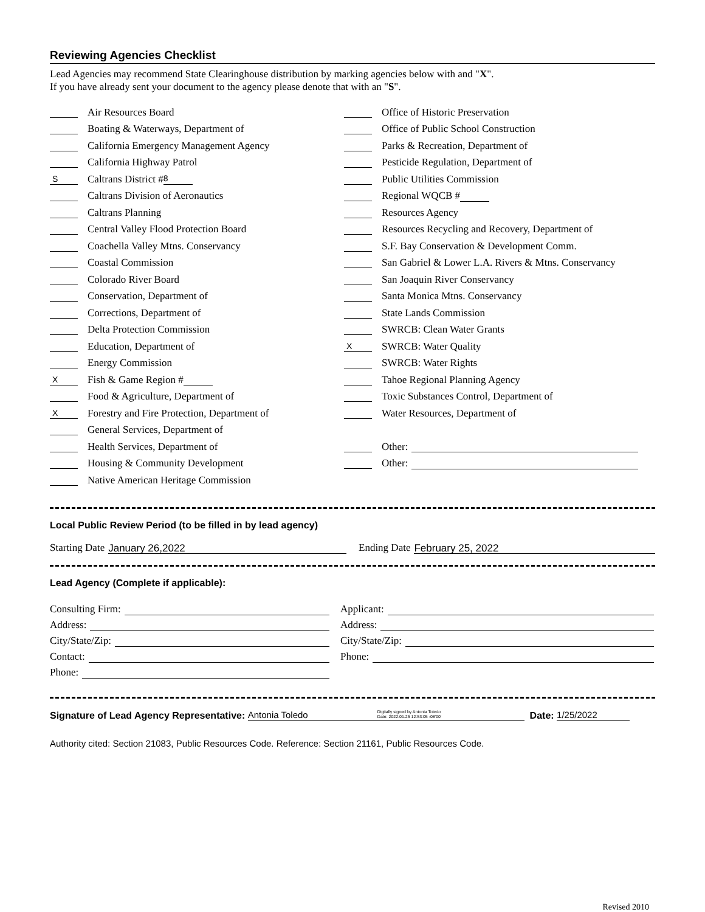Reviewing Agencies Checklist
Lead Agencies may recommend State Clearinghouse distribution by marking agencies below with and "X".
If you have already sent your document to the agency please denote that with an "S".
Air Resources Board
Boating & Waterways, Department of
California Emergency Management Agency
California Highway Patrol
S Caltrans District # 8
Caltrans Division of Aeronautics
Caltrans Planning
Central Valley Flood Protection Board
Coachella Valley Mtns. Conservancy
Coastal Commission
Colorado River Board
Conservation, Department of
Corrections, Department of
Delta Protection Commission
Education, Department of
Energy Commission
X Fish & Game Region #
Food & Agriculture, Department of
X Forestry and Fire Protection, Department of
General Services, Department of
Health Services, Department of
Housing & Community Development
Native American Heritage Commission
Office of Historic Preservation
Office of Public School Construction
Parks & Recreation, Department of
Pesticide Regulation, Department of
Public Utilities Commission
Regional WQCB #
Resources Agency
Resources Recycling and Recovery, Department of
S.F. Bay Conservation & Development Comm.
San Gabriel & Lower L.A. Rivers & Mtns. Conservancy
San Joaquin River Conservancy
Santa Monica Mtns. Conservancy
State Lands Commission
SWRCB: Clean Water Grants
X SWRCB: Water Quality
SWRCB: Water Rights
Tahoe Regional Planning Agency
Toxic Substances Control, Department of
Water Resources, Department of
Other:
Other:
Local Public Review Period (to be filled in by lead agency)
Starting Date January 26,2022
Ending Date February 25, 2022
Lead Agency (Complete if applicable):
Consulting Firm:
Address:
City/State/Zip:
Contact:
Phone:
Applicant:
Address:
City/State/Zip:
Phone:
Signature of Lead Agency Representative: Antonia Toledo Digitally signed by Antonia Toledo
Date: 2022.01.25 12:53:05 -08'00' Date: 1/25/2022
Authority cited: Section 21083, Public Resources Code. Reference: Section 21161, Public Resources Code.
Revised 2010